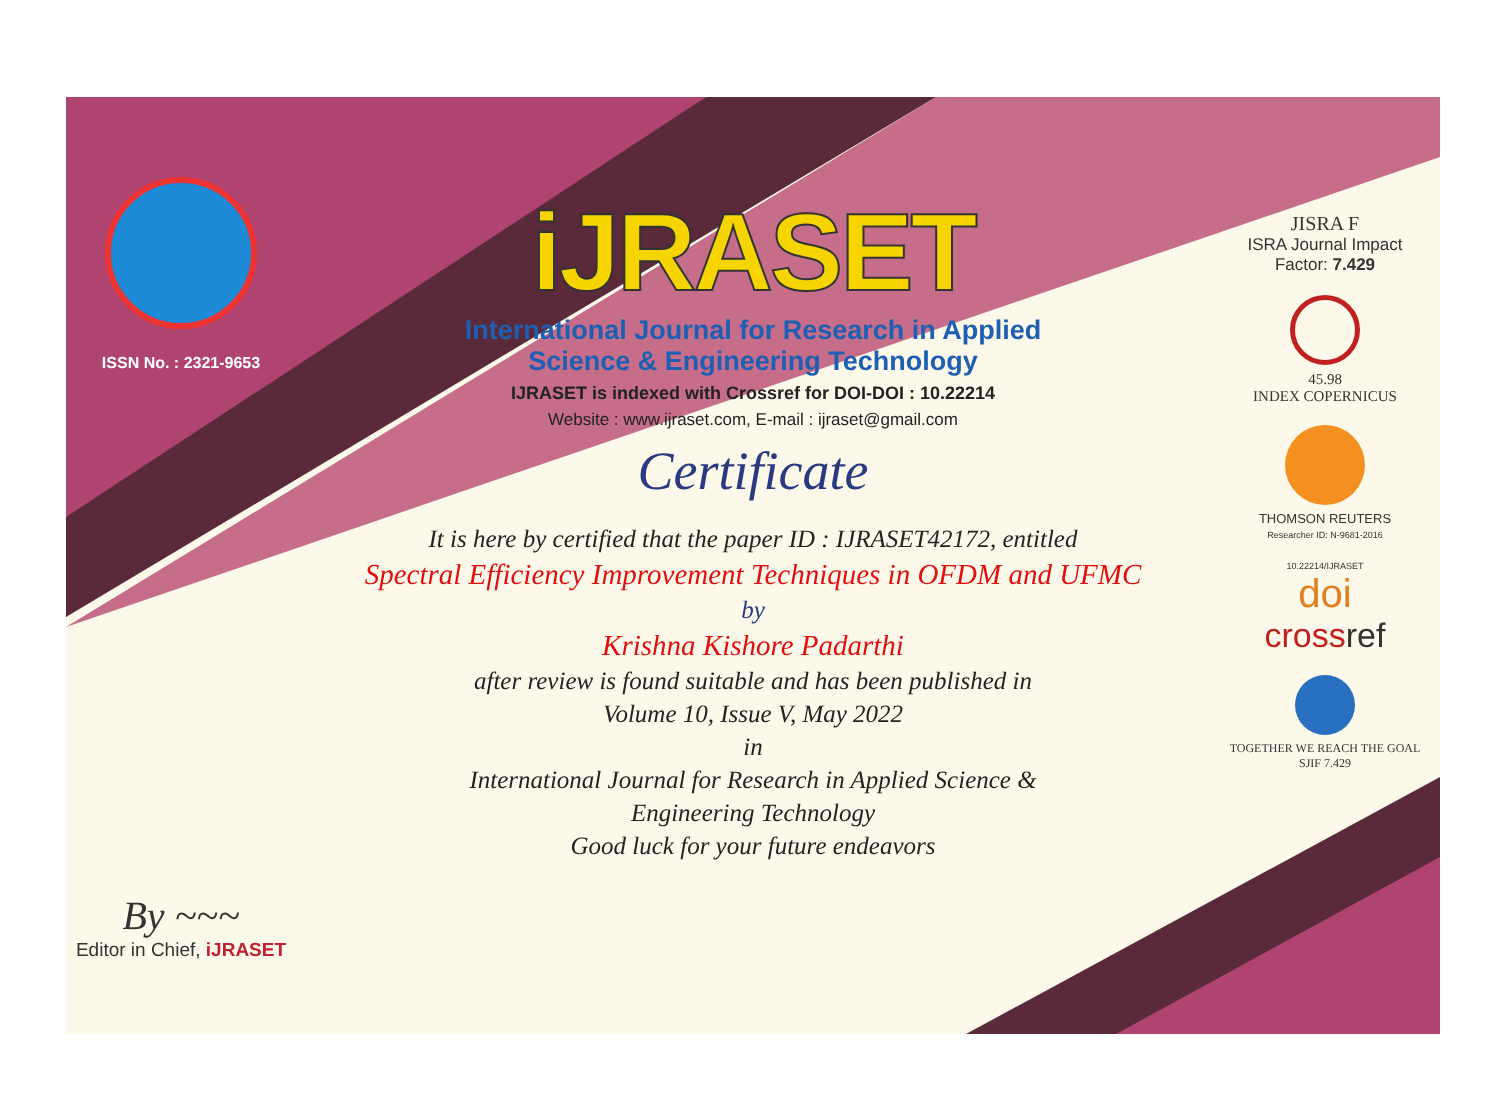ISSN No. : 2321-9653
By ~~~
Editor in Chief, iJRASET
iJRASET
International Journal for Research in Applied
Science & Engineering Technology
IJRASET is indexed with Crossref for DOI-DOI : 10.22214
Website : www.ijraset.com, E-mail : ijraset@gmail.com
Certificate
It is here by certified that the paper ID : IJRASET42172, entitled
Spectral Efficiency Improvement Techniques in OFDM and UFMC
by
Krishna Kishore Padarthi
after review is found suitable and has been published in
Volume 10, Issue V, May 2022
in
International Journal for Research in Applied Science &
Engineering Technology
Good luck for your future endeavors
JISRA F
ISRA Journal Impact
Factor: 7.429
45.98
INDEX COPERNICUS
THOMSON REUTERS
Researcher ID: N-9681-2016
10.22214/IJRASET
doi
crossref
TOGETHER WE REACH THE GOAL
SJIF 7.429